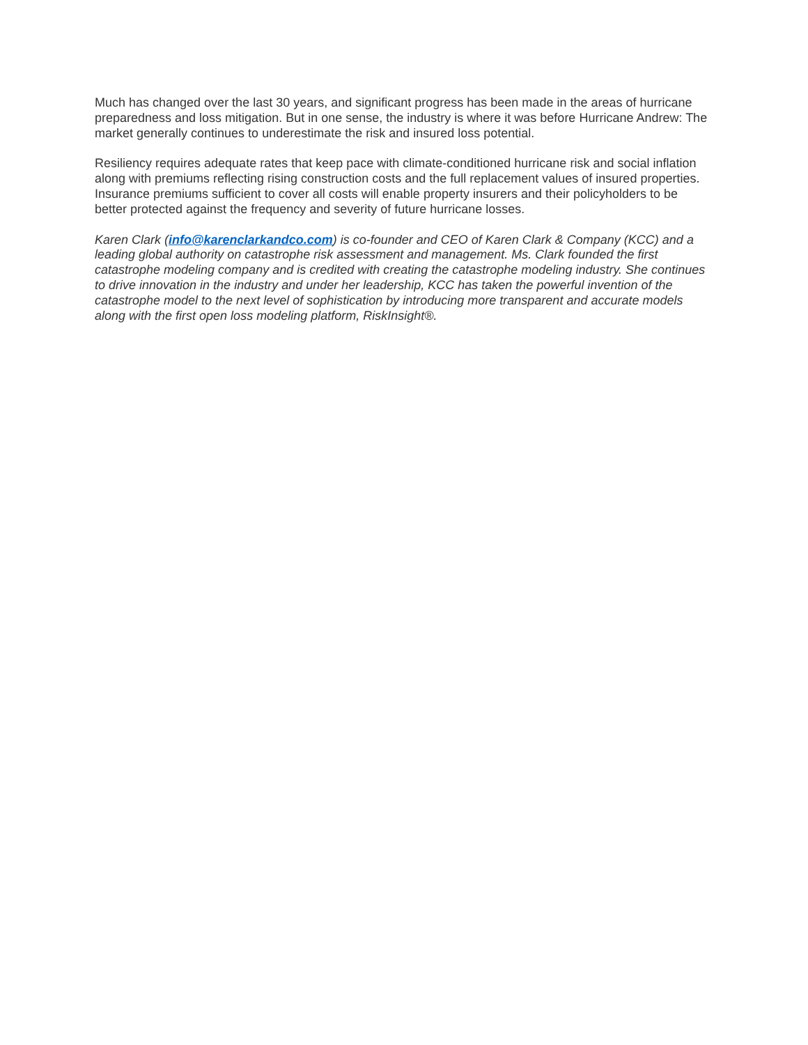Much has changed over the last 30 years, and significant progress has been made in the areas of hurricane preparedness and loss mitigation. But in one sense, the industry is where it was before Hurricane Andrew: The market generally continues to underestimate the risk and insured loss potential.
Resiliency requires adequate rates that keep pace with climate-conditioned hurricane risk and social inflation along with premiums reflecting rising construction costs and the full replacement values of insured properties. Insurance premiums sufficient to cover all costs will enable property insurers and their policyholders to be better protected against the frequency and severity of future hurricane losses.
Karen Clark (info@karenclarkandco.com) is co-founder and CEO of Karen Clark & Company (KCC) and a leading global authority on catastrophe risk assessment and management. Ms. Clark founded the first catastrophe modeling company and is credited with creating the catastrophe modeling industry. She continues to drive innovation in the industry and under her leadership, KCC has taken the powerful invention of the catastrophe model to the next level of sophistication by introducing more transparent and accurate models along with the first open loss modeling platform, RiskInsight®.